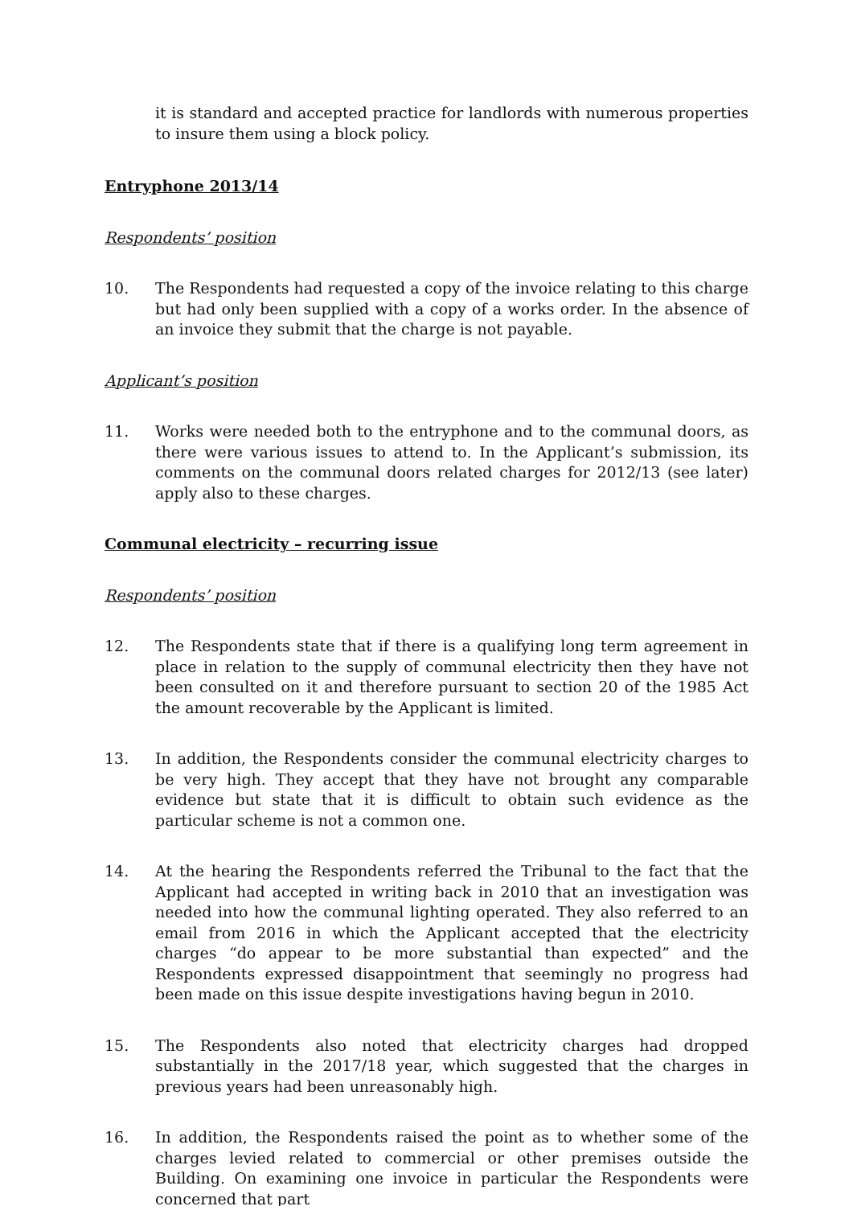it is standard and accepted practice for landlords with numerous properties to insure them using a block policy.
Entryphone 2013/14
Respondents’ position
10. The Respondents had requested a copy of the invoice relating to this charge but had only been supplied with a copy of a works order. In the absence of an invoice they submit that the charge is not payable.
Applicant’s position
11. Works were needed both to the entryphone and to the communal doors, as there were various issues to attend to. In the Applicant’s submission, its comments on the communal doors related charges for 2012/13 (see later) apply also to these charges.
Communal electricity – recurring issue
Respondents’ position
12. The Respondents state that if there is a qualifying long term agreement in place in relation to the supply of communal electricity then they have not been consulted on it and therefore pursuant to section 20 of the 1985 Act the amount recoverable by the Applicant is limited.
13. In addition, the Respondents consider the communal electricity charges to be very high. They accept that they have not brought any comparable evidence but state that it is difficult to obtain such evidence as the particular scheme is not a common one.
14. At the hearing the Respondents referred the Tribunal to the fact that the Applicant had accepted in writing back in 2010 that an investigation was needed into how the communal lighting operated. They also referred to an email from 2016 in which the Applicant accepted that the electricity charges “do appear to be more substantial than expected” and the Respondents expressed disappointment that seemingly no progress had been made on this issue despite investigations having begun in 2010.
15. The Respondents also noted that electricity charges had dropped substantially in the 2017/18 year, which suggested that the charges in previous years had been unreasonably high.
16. In addition, the Respondents raised the point as to whether some of the charges levied related to commercial or other premises outside the Building. On examining one invoice in particular the Respondents were concerned that part